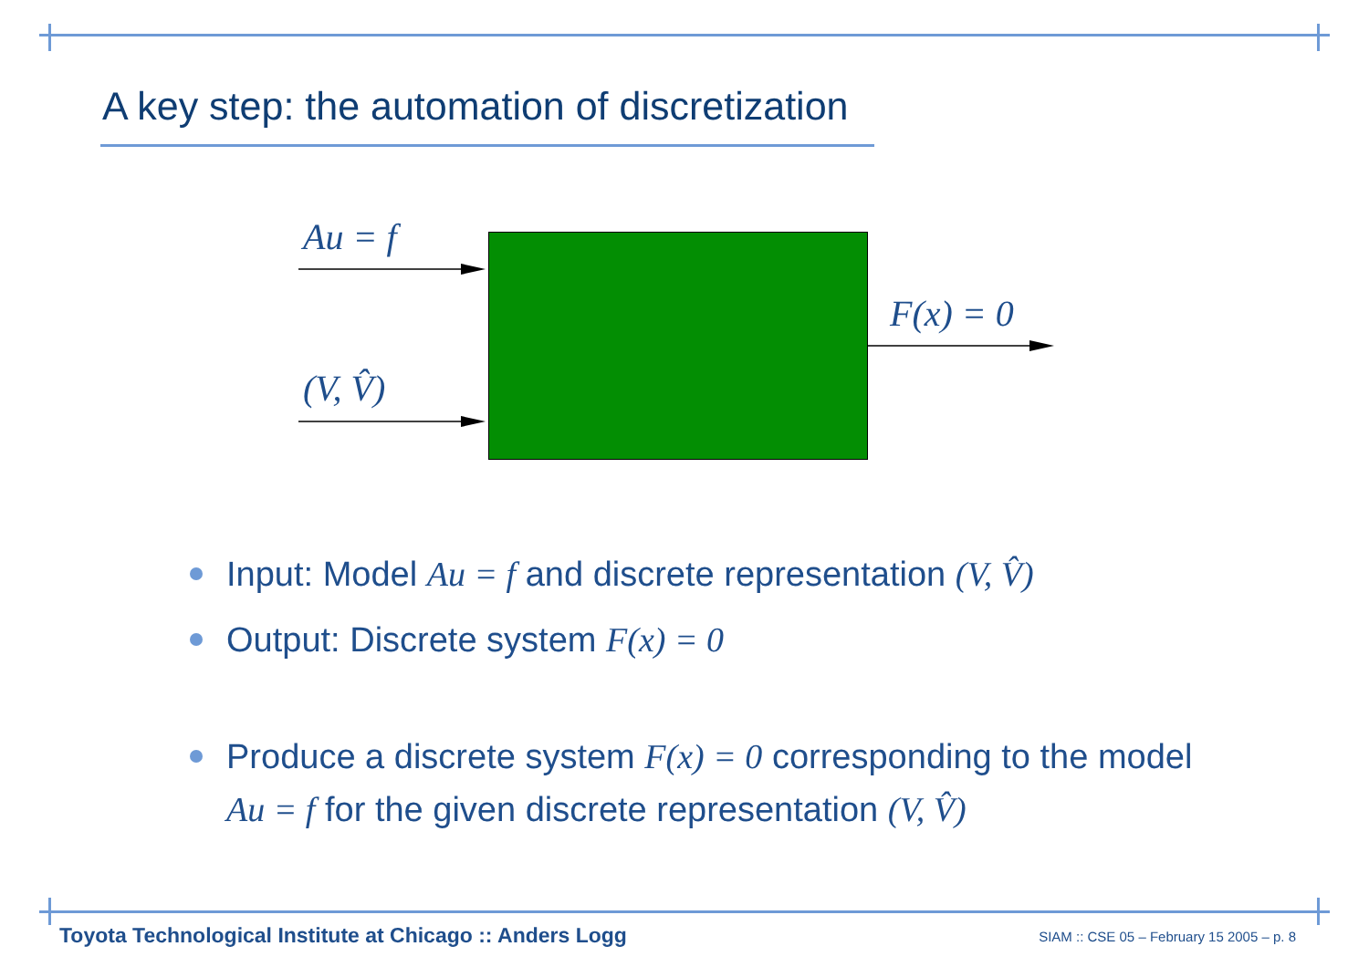A key step: the automation of discretization
Au = f
(V, V̂)
F(x) = 0
Input: Model Au = f and discrete representation (V, V̂)
Output: Discrete system F(x) = 0
Produce a discrete system F(x) = 0 corresponding to the model Au = f for the given discrete representation (V, V̂)
Toyota Technological Institute at Chicago :: Anders Logg
SIAM :: CSE 05 – February 15 2005 – p. 8